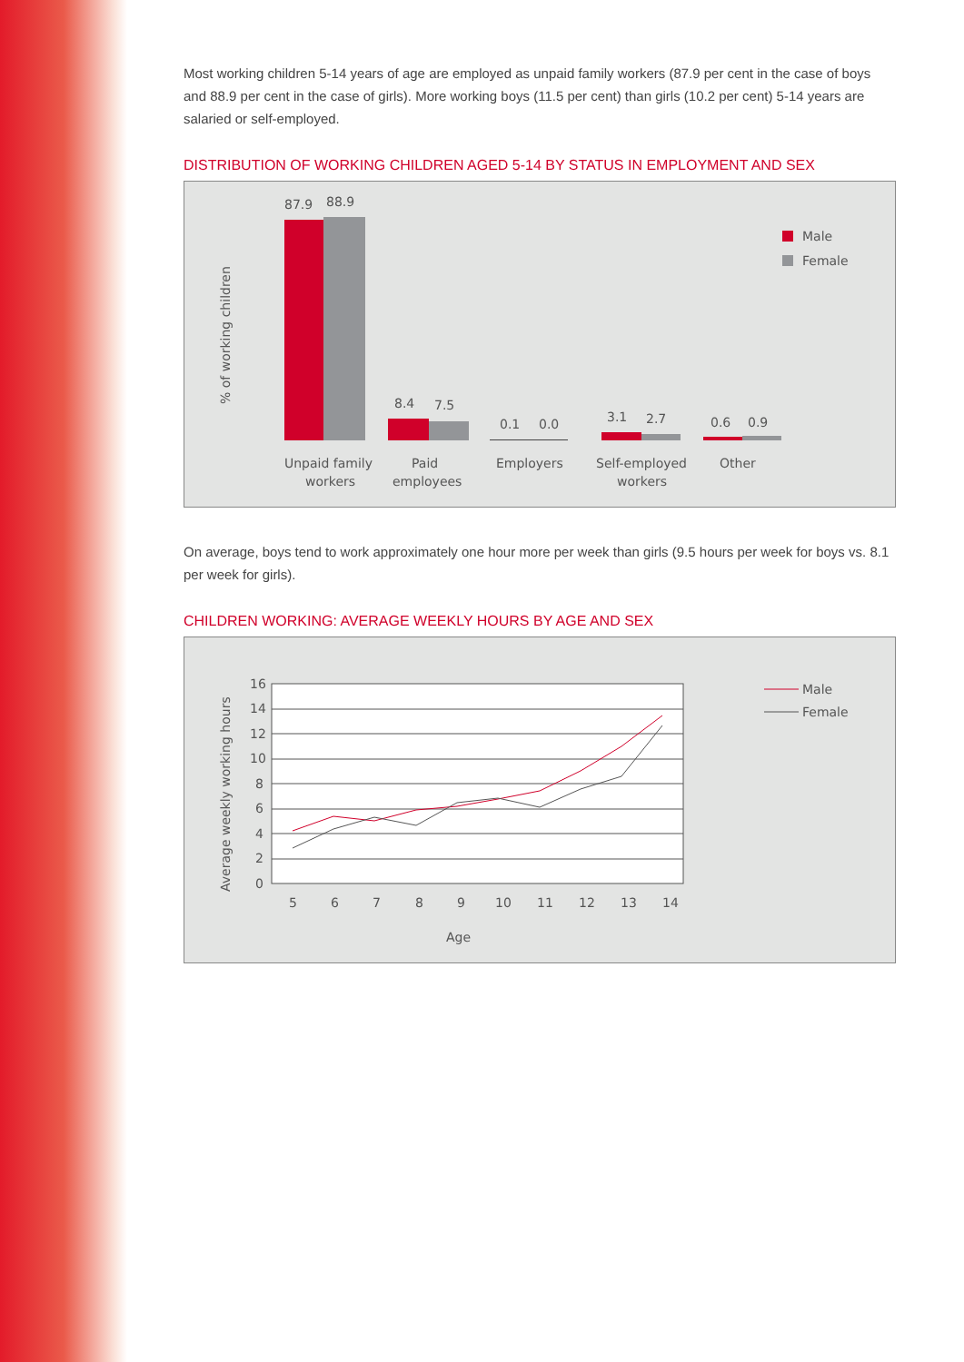Most working children 5-14 years of age are employed as unpaid family workers (87.9 per cent in the case of boys and 88.9 per cent in the case of girls). More working boys (11.5 per cent) than girls (10.2 per cent) 5-14 years are salaried or self-employed.
DISTRIBUTION OF WORKING CHILDREN AGED 5-14 BY STATUS IN EMPLOYMENT AND SEX
% of working children
87.9
88.9
8.4
7.5
0.1
0.0
3.1
2.7
0.6
0.9
Unpaid family
workers
Paid
employees
Employers
Self-employed
workers
Other
Male
Female
On average, boys tend to work approximately one hour more per week than girls (9.5 hours per week for boys vs. 8.1 per week for girls).
CHILDREN WORKING: AVERAGE WEEKLY HOURS BY AGE AND SEX
Average weekly working hours
16
14
12
10
8
6
4
2
0
5
6
7
8
9
10
11
12
13
14
Age
Male
Female